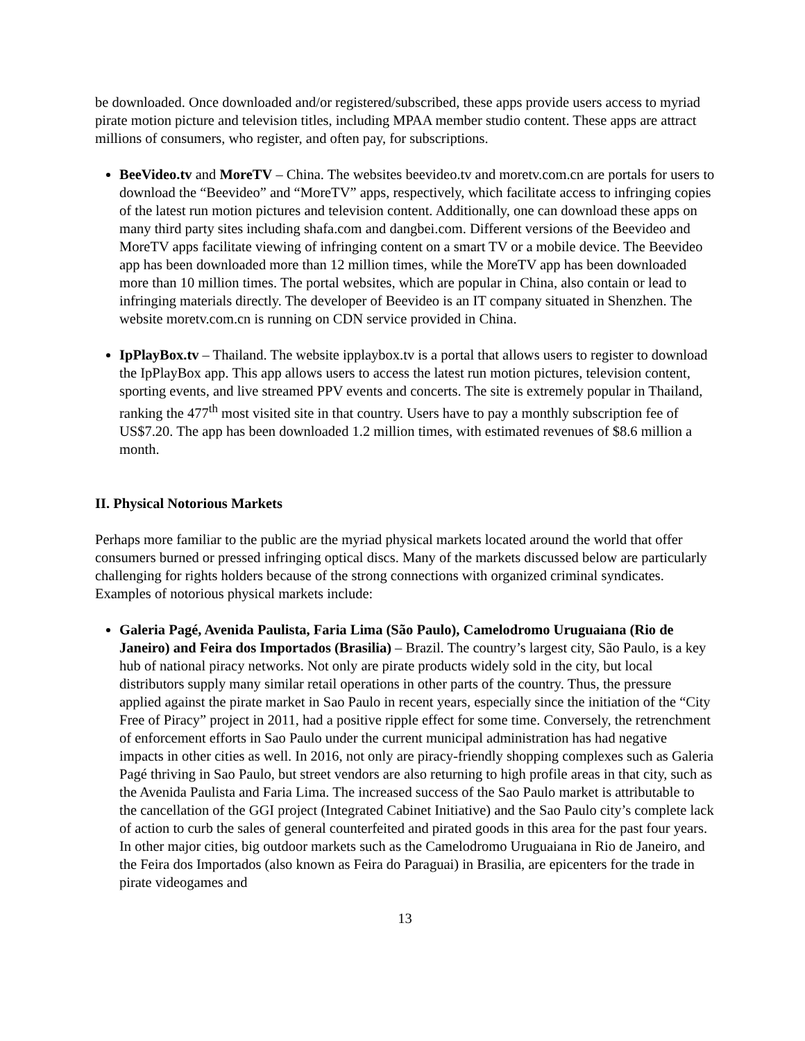be downloaded. Once downloaded and/or registered/subscribed, these apps provide users access to myriad pirate motion picture and television titles, including MPAA member studio content. These apps are attract millions of consumers, who register, and often pay, for subscriptions.
BeeVideo.tv and MoreTV – China. The websites beevideo.tv and moretv.com.cn are portals for users to download the “Beevideo” and “MoreTV” apps, respectively, which facilitate access to infringing copies of the latest run motion pictures and television content. Additionally, one can download these apps on many third party sites including shafa.com and dangbei.com. Different versions of the Beevideo and MoreTV apps facilitate viewing of infringing content on a smart TV or a mobile device. The Beevideo app has been downloaded more than 12 million times, while the MoreTV app has been downloaded more than 10 million times. The portal websites, which are popular in China, also contain or lead to infringing materials directly. The developer of Beevideo is an IT company situated in Shenzhen. The website moretv.com.cn is running on CDN service provided in China.
IpPlayBox.tv – Thailand. The website ipplaybox.tv is a portal that allows users to register to download the IpPlayBox app. This app allows users to access the latest run motion pictures, television content, sporting events, and live streamed PPV events and concerts. The site is extremely popular in Thailand, ranking the 477<sup>th</sup> most visited site in that country. Users have to pay a monthly subscription fee of US$7.20. The app has been downloaded 1.2 million times, with estimated revenues of $8.6 million a month.
II. Physical Notorious Markets
Perhaps more familiar to the public are the myriad physical markets located around the world that offer consumers burned or pressed infringing optical discs. Many of the markets discussed below are particularly challenging for rights holders because of the strong connections with organized criminal syndicates. Examples of notorious physical markets include:
Galeria Pagé, Avenida Paulista, Faria Lima (São Paulo), Camelodromo Uruguaiana (Rio de Janeiro) and Feira dos Importados (Brasilia) – Brazil. The country’s largest city, São Paulo, is a key hub of national piracy networks. Not only are pirate products widely sold in the city, but local distributors supply many similar retail operations in other parts of the country. Thus, the pressure applied against the pirate market in Sao Paulo in recent years, especially since the initiation of the “City Free of Piracy” project in 2011, had a positive ripple effect for some time. Conversely, the retrenchment of enforcement efforts in Sao Paulo under the current municipal administration has had negative impacts in other cities as well. In 2016, not only are piracy-friendly shopping complexes such as Galeria Pagé thriving in Sao Paulo, but street vendors are also returning to high profile areas in that city, such as the Avenida Paulista and Faria Lima. The increased success of the Sao Paulo market is attributable to the cancellation of the GGI project (Integrated Cabinet Initiative) and the Sao Paulo city’s complete lack of action to curb the sales of general counterfeited and pirated goods in this area for the past four years. In other major cities, big outdoor markets such as the Camelodromo Uruguaiana in Rio de Janeiro, and the Feira dos Importados (also known as Feira do Paraguai) in Brasilia, are epicenters for the trade in pirate videogames and
13